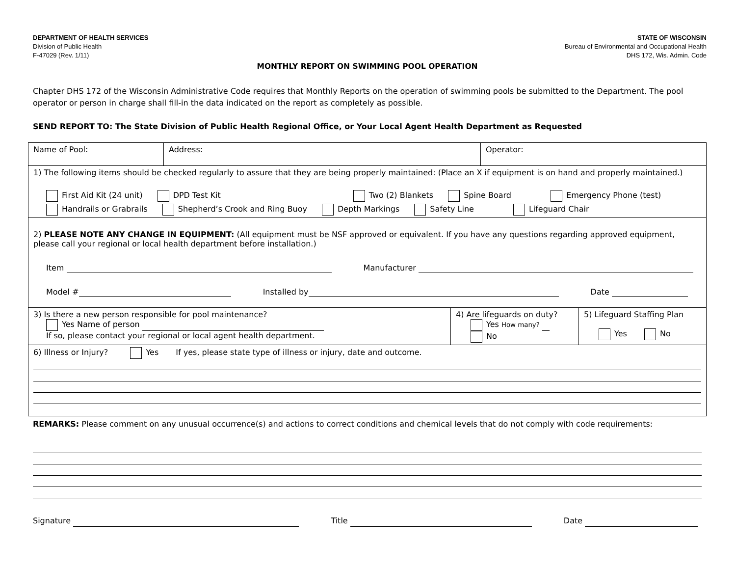DEPARTMENT OF HEALTH SERVICES
Division of Public Health
F-47029 (Rev. 1/11)
STATE OF WISCONSIN
Bureau of Environmental and Occupational Health
DHS 172, Wis. Admin. Code
MONTHLY REPORT ON SWIMMING POOL OPERATION
Chapter DHS 172 of the Wisconsin Administrative Code requires that Monthly Reports on the operation of swimming pools be submitted to the Department. The pool operator or person in charge shall fill-in the data indicated on the report as completely as possible.
SEND REPORT TO: The State Division of Public Health Regional Office, or Your Local Agent Health Department as Requested
Name of Pool: Address: Operator:
1) The following items should be checked regularly to assure that they are being properly maintained: (Place an X if equipment is on hand and properly maintained.)
First Aid Kit (24 unit) DPD Test Kit Two (2) Blankets Spine Board Emergency Phone (test)
Handrails or Grabrails Shepherd’s Crook and Ring Buoy Depth Markings Safety Line Lifeguard Chair
2) PLEASE NOTE ANY CHANGE IN EQUIPMENT: (All equipment must be NSF approved or equivalent. If you have any questions regarding approved equipment, please call your regional or local health department before installation.)
Item Manufacturer
Model # Installed by Date
3) Is there a new person responsible for pool maintenance?
Yes Name of person
If so, please contact your regional or local agent health department.
4) Are lifeguards on duty?
Yes How many?
No
5) Lifeguard Staffing Plan
Yes No
6) Illness or Injury? Yes If yes, please state type of illness or injury, date and outcome.
REMARKS: Please comment on any unusual occurrence(s) and actions to correct conditions and chemical levels that do not comply with code requirements:
Signature Title Date